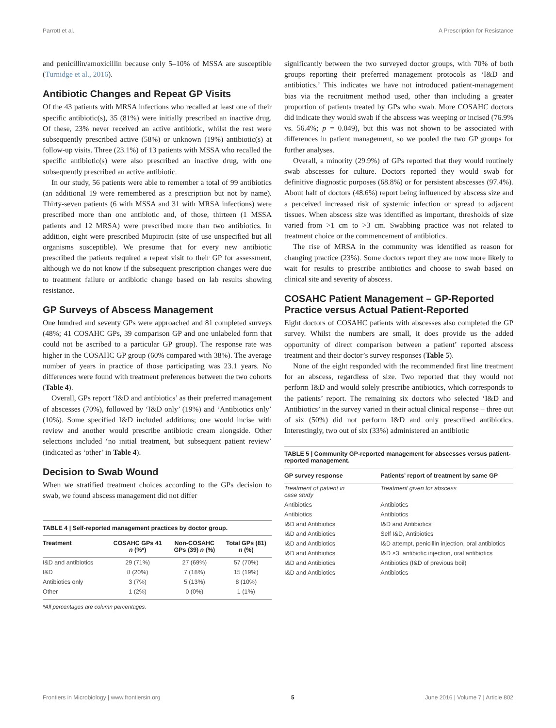Parrott et al. A Prescription for Resistance
and penicillin/amoxicillin because only 5–10% of MSSA are susceptible (Turnidge et al., 2016).
Antibiotic Changes and Repeat GP Visits
Of the 43 patients with MRSA infections who recalled at least one of their specific antibiotic(s), 35 (81%) were initially prescribed an inactive drug. Of these, 23% never received an active antibiotic, whilst the rest were subsequently prescribed active (58%) or unknown (19%) antibiotic(s) at follow-up visits. Three (23.1%) of 13 patients with MSSA who recalled the specific antibiotic(s) were also prescribed an inactive drug, with one subsequently prescribed an active antibiotic.
In our study, 56 patients were able to remember a total of 99 antibiotics (an additional 19 were remembered as a prescription but not by name). Thirty-seven patients (6 with MSSA and 31 with MRSA infections) were prescribed more than one antibiotic and, of those, thirteen (1 MSSA patients and 12 MRSA) were prescribed more than two antibiotics. In addition, eight were prescribed Mupirocin (site of use unspecified but all organisms susceptible). We presume that for every new antibiotic prescribed the patients required a repeat visit to their GP for assessment, although we do not know if the subsequent prescription changes were due to treatment failure or antibiotic change based on lab results showing resistance.
GP Surveys of Abscess Management
One hundred and seventy GPs were approached and 81 completed surveys (48%; 41 COSAHC GPs, 39 comparison GP and one unlabeled form that could not be ascribed to a particular GP group). The response rate was higher in the COSAHC GP group (60% compared with 38%). The average number of years in practice of those participating was 23.1 years. No differences were found with treatment preferences between the two cohorts (Table 4).
Overall, GPs report ‘I&D and antibiotics’ as their preferred management of abscesses (70%), followed by ‘I&D only’ (19%) and ‘Antibiotics only’ (10%). Some specified I&D included additions; one would incise with review and another would prescribe antibiotic cream alongside. Other selections included ‘no initial treatment, but subsequent patient review’ (indicated as ‘other’ in Table 4).
Decision to Swab Wound
When we stratified treatment choices according to the GPs decision to swab, we found abscess management did not differ
TABLE 4 | Self-reported management practices by doctor group.
| Treatment | COSAHC GPs 41 n (%*) | Non-COSAHC GPs (39) n (%) | Total GPs (81) n (%) |
| --- | --- | --- | --- |
| I&D and antibiotics | 29 (71%) | 27 (69%) | 57 (70%) |
| I&D | 8 (20%) | 7 (18%) | 15 (19%) |
| Antibiotics only | 3 (7%) | 5 (13%) | 8 (10%) |
| Other | 1 (2%) | 0 (0%) | 1 (1%) |
*All percentages are column percentages.
significantly between the two surveyed doctor groups, with 70% of both groups reporting their preferred management protocols as ‘I&D and antibiotics.’ This indicates we have not introduced patient-management bias via the recruitment method used, other than including a greater proportion of patients treated by GPs who swab. More COSAHC doctors did indicate they would swab if the abscess was weeping or incised (76.9% vs. 56.4%; p = 0.049), but this was not shown to be associated with differences in patient management, so we pooled the two GP groups for further analyses.
Overall, a minority (29.9%) of GPs reported that they would routinely swab abscesses for culture. Doctors reported they would swab for definitive diagnostic purposes (68.8%) or for persistent abscesses (97.4%). About half of doctors (48.6%) report being influenced by abscess size and a perceived increased risk of systemic infection or spread to adjacent tissues. When abscess size was identified as important, thresholds of size varied from >1 cm to >3 cm. Swabbing practice was not related to treatment choice or the commencement of antibiotics.
The rise of MRSA in the community was identified as reason for changing practice (23%). Some doctors report they are now more likely to wait for results to prescribe antibiotics and choose to swab based on clinical site and severity of abscess.
COSAHC Patient Management – GP-Reported Practice versus Actual Patient-Reported
Eight doctors of COSAHC patients with abscesses also completed the GP survey. Whilst the numbers are small, it does provide us the added opportunity of direct comparison between a patient’ reported abscess treatment and their doctor’s survey responses (Table 5).
None of the eight responded with the recommended first line treatment for an abscess, regardless of size. Two reported that they would not perform I&D and would solely prescribe antibiotics, which corresponds to the patients’ report. The remaining six doctors who selected ‘I&D and Antibiotics’ in the survey varied in their actual clinical response – three out of six (50%) did not perform I&D and only prescribed antibiotics. Interestingly, two out of six (33%) administered an antibiotic
TABLE 5 | Community GP-reported management for abscesses versus patient-reported management.
| GP survey response | Patients’ report of treatment by same GP |
| --- | --- |
| Treatment of patient in case study | Treatment given for abscess |
| Antibiotics | Antibiotics |
| Antibiotics | Antibiotics |
| I&D and Antibiotics | I&D and Antibiotics |
| I&D and Antibiotics | Self I&D, Antibiotics |
| I&D and Antibiotics | I&D attempt, penicillin injection, oral antibiotics |
| I&D and Antibiotics | I&D ×3, antibiotic injection, oral antibiotics |
| I&D and Antibiotics | Antibiotics (I&D of previous boil) |
| I&D and Antibiotics | Antibiotics |
Frontiers in Microbiology | www.frontiersin.org 5 June 2016 | Volume 7 | Article 802